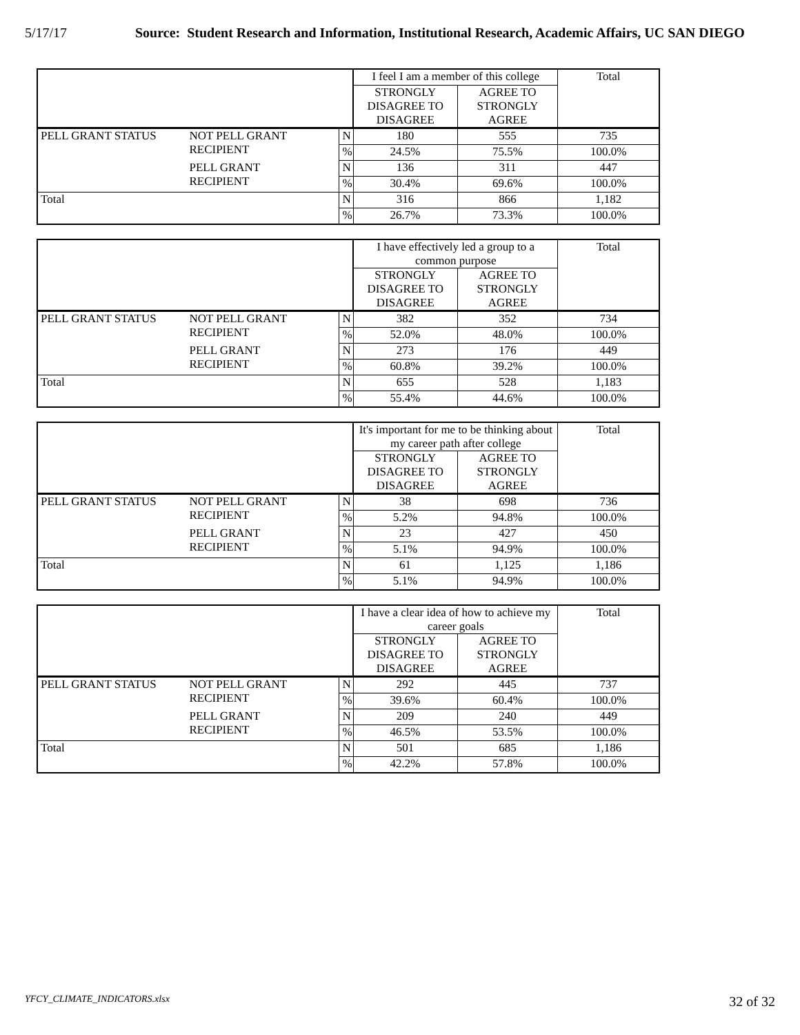5/17/17 Source: Student Research and Information, Institutional Research, Academic Affairs, UC SAN DIEGO
| | | | I feel I am a member of this college | | Total |
| | | | STRONGLY DISAGREE TO DISAGREE | AGREE TO STRONGLY AGREE | |
| PELL GRANT STATUS | NOT PELL GRANT RECIPIENT | N | 180 | 555 | 735 |
| | | % | 24.5% | 75.5% | 100.0% |
| | PELL GRANT RECIPIENT | N | 136 | 311 | 447 |
| | | % | 30.4% | 69.6% | 100.0% |
| Total | | N | 316 | 866 | 1,182 |
| | | % | 26.7% | 73.3% | 100.0% |
| | | | I have effectively led a group to a common purpose | | Total |
| | | | STRONGLY DISAGREE TO DISAGREE | AGREE TO STRONGLY AGREE | |
| PELL GRANT STATUS | NOT PELL GRANT RECIPIENT | N | 382 | 352 | 734 |
| | | % | 52.0% | 48.0% | 100.0% |
| | PELL GRANT RECIPIENT | N | 273 | 176 | 449 |
| | | % | 60.8% | 39.2% | 100.0% |
| Total | | N | 655 | 528 | 1,183 |
| | | % | 55.4% | 44.6% | 100.0% |
| | | | It's important for me to be thinking about my career path after college | | Total |
| | | | STRONGLY DISAGREE TO DISAGREE | AGREE TO STRONGLY AGREE | |
| PELL GRANT STATUS | NOT PELL GRANT RECIPIENT | N | 38 | 698 | 736 |
| | | % | 5.2% | 94.8% | 100.0% |
| | PELL GRANT RECIPIENT | N | 23 | 427 | 450 |
| | | % | 5.1% | 94.9% | 100.0% |
| Total | | N | 61 | 1,125 | 1,186 |
| | | % | 5.1% | 94.9% | 100.0% |
| | | | I have a clear idea of how to achieve my career goals | | Total |
| | | | STRONGLY DISAGREE TO DISAGREE | AGREE TO STRONGLY AGREE | |
| PELL GRANT STATUS | NOT PELL GRANT RECIPIENT | N | 292 | 445 | 737 |
| | | % | 39.6% | 60.4% | 100.0% |
| | PELL GRANT RECIPIENT | N | 209 | 240 | 449 |
| | | % | 46.5% | 53.5% | 100.0% |
| Total | | N | 501 | 685 | 1,186 |
| | | % | 42.2% | 57.8% | 100.0% |
YFCY_CLIMATE_INDICATORS.xlsx 32 of 32